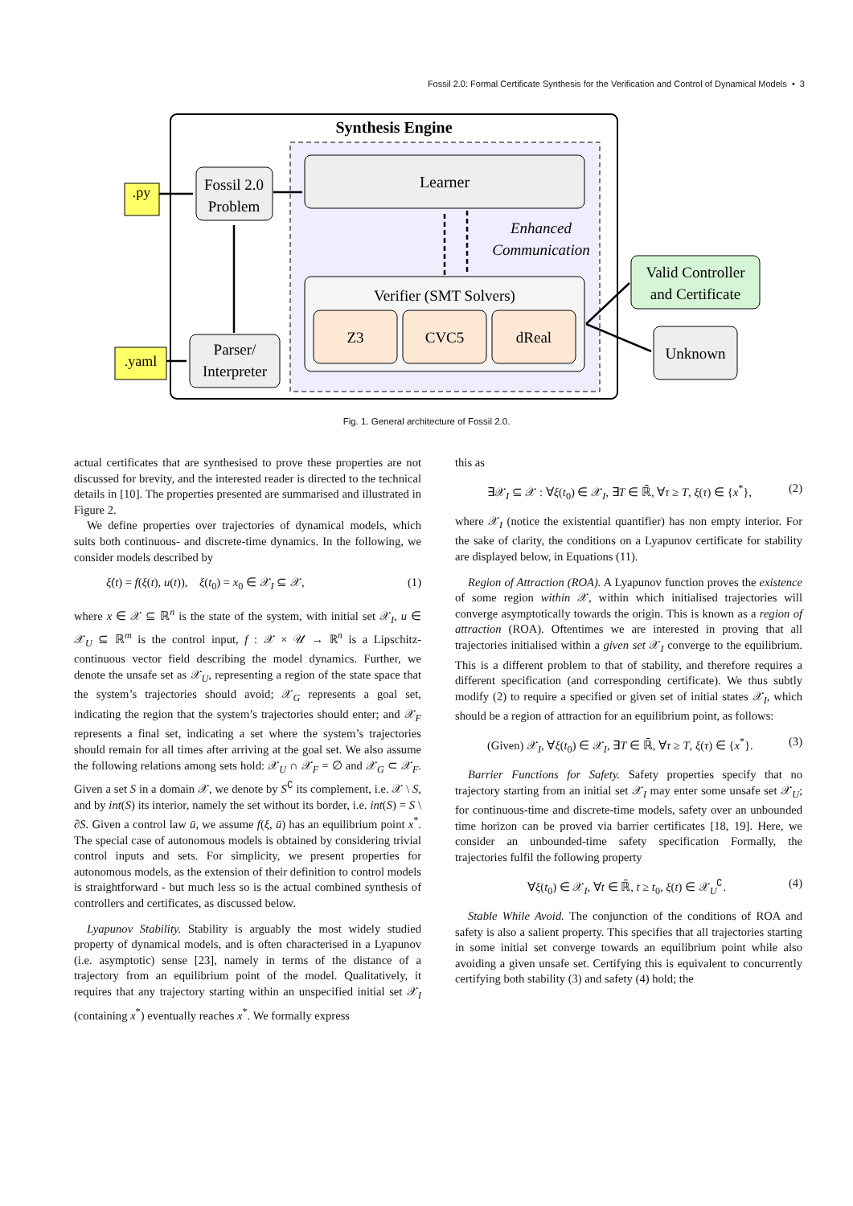Fossil 2.0: Formal Certificate Synthesis for the Verification and Control of Dynamical Models • 3
Synthesis Engine
Learner
Fossil 2.0
Problem
Parser/
Interpreter
Enhanced
Communication
Verifier (SMT Solvers)
Z3
CVC5
dReal
Valid Controller
and Certificate
Unknown
.py
.yaml
Fig. 1. General architecture of Fossil 2.0.
actual certificates that are synthesised to prove these properties are not discussed for brevity, and the interested reader is directed to the technical details in [10]. The properties presented are summarised and illustrated in Figure 2.
We define properties over trajectories of dynamical models, which suits both continuous- and discrete-time dynamics. In the following, we consider models described by
ξ̇(t) = f(ξ(t), u(t)), ξ(t<sub>0</sub>) = x<sub>0</sub> ∈ 𝒳<sub>I</sub> ⊆ 𝒳, (1)
where x ∈ 𝒳 ⊆ ℝ<sup>n</sup> is the state of the system, with initial set 𝒳<sub>I</sub>, u ∈ 𝒳<sub>U</sub> ⊆ ℝ<sup>m</sup> is the control input, f : 𝒳 × 𝒰 → ℝ<sup>n</sup> is a Lipschitz-continuous vector field describing the model dynamics. Further, we denote the unsafe set as 𝒳<sub>U</sub>, representing a region of the state space that the system’s trajectories should avoid; 𝒳<sub>G</sub> represents a goal set, indicating the region that the system’s trajectories should enter; and 𝒳<sub>F</sub> represents a final set, indicating a set where the system’s trajectories should remain for all times after arriving at the goal set. We also assume the following relations among sets hold: 𝒳<sub>U</sub> ∩ 𝒳<sub>F</sub> = ∅ and 𝒳<sub>G</sub> ⊂ 𝒳<sub>F</sub>. Given a set S in a domain 𝒳, we denote by S<sup>∁</sup> its complement, i.e. 𝒳 \ S, and by int(S) its interior, namely the set without its border, i.e. int(S) = S \ ∂S. Given a control law ū, we assume f(ξ, ū) has an equilibrium point x<sup>*</sup>. The special case of autonomous models is obtained by considering trivial control inputs and sets. For simplicity, we present properties for autonomous models, as the extension of their definition to control models is straightforward - but much less so is the actual combined synthesis of controllers and certificates, as discussed below.
Lyapunov Stability. Stability is arguably the most widely studied property of dynamical models, and is often characterised in a Lyapunov (i.e. asymptotic) sense [23], namely in terms of the distance of a trajectory from an equilibrium point of the model. Qualitatively, it requires that any trajectory starting within an unspecified initial set 𝒳<sub>I</sub> (containing x<sup>*</sup>) eventually reaches x<sup>*</sup>. We formally express
this as
∃𝒳<sub>I</sub> ⊆ 𝒳 : ∀ξ(t<sub>0</sub>) ∈ 𝒳<sub>I</sub>, ∃T ∈ ℝ̄, ∀τ ≥ T, ξ(τ) ∈ {x<sup>*</sup>}, (2)
where 𝒳<sub>I</sub> (notice the existential quantifier) has non empty interior. For the sake of clarity, the conditions on a Lyapunov certificate for stability are displayed below, in Equations (11).
Region of Attraction (ROA). A Lyapunov function proves the existence of some region within 𝒳, within which initialised trajectories will converge asymptotically towards the origin. This is known as a region of attraction (ROA). Oftentimes we are interested in proving that all trajectories initialised within a given set 𝒳<sub>I</sub> converge to the equilibrium. This is a different problem to that of stability, and therefore requires a different specification (and corresponding certificate). We thus subtly modify (2) to require a specified or given set of initial states 𝒳<sub>I</sub>, which should be a region of attraction for an equilibrium point, as follows:
(Given) 𝒳<sub>I</sub>, ∀ξ(t<sub>0</sub>) ∈ 𝒳<sub>I</sub>, ∃T ∈ ℝ̄, ∀τ ≥ T, ξ(τ) ∈ {x<sup>*</sup>}. (3)
Barrier Functions for Safety. Safety properties specify that no trajectory starting from an initial set 𝒳<sub>I</sub> may enter some unsafe set 𝒳<sub>U</sub>; for continuous-time and discrete-time models, safety over an unbounded time horizon can be proved via barrier certificates [18, 19]. Here, we consider an unbounded-time safety specification Formally, the trajectories fulfil the following property
∀ξ(t<sub>0</sub>) ∈ 𝒳<sub>I</sub>, ∀t ∈ ℝ̄, t ≥ t<sub>0</sub>, ξ(t) ∈ 𝒳<sub>U</sub><sup>∁</sup>. (4)
Stable While Avoid. The conjunction of the conditions of ROA and safety is also a salient property. This specifies that all trajectories starting in some initial set converge towards an equilibrium point while also avoiding a given unsafe set. Certifying this is equivalent to concurrently certifying both stability (3) and safety (4) hold; the